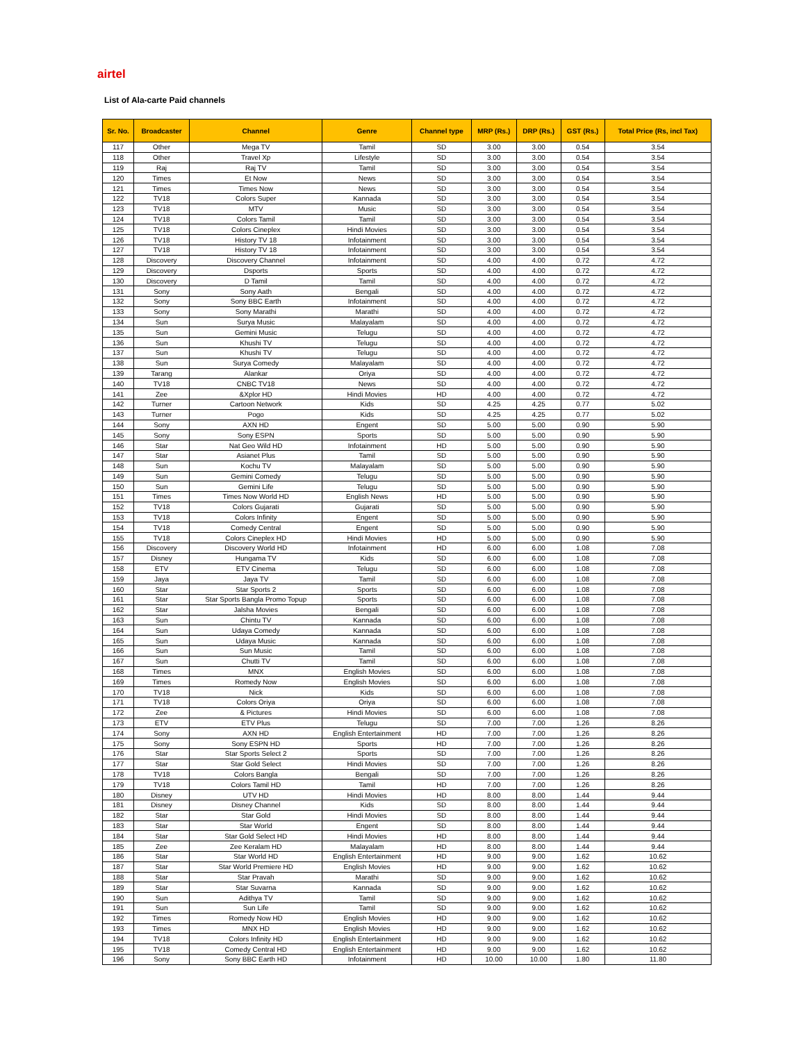airtel
List of Ala-carte Paid channels
| Sr. No. | Broadcaster | Channel | Genre | Channel type | MRP (Rs.) | DRP (Rs.) | GST (Rs.) | Total Price (Rs, incl Tax) |
| --- | --- | --- | --- | --- | --- | --- | --- | --- |
| 117 | Other | Mega TV | Tamil | SD | 3.00 | 3.00 | 0.54 | 3.54 |
| 118 | Other | Travel Xp | Lifestyle | SD | 3.00 | 3.00 | 0.54 | 3.54 |
| 119 | Raj | Raj TV | Tamil | SD | 3.00 | 3.00 | 0.54 | 3.54 |
| 120 | Times | Et Now | News | SD | 3.00 | 3.00 | 0.54 | 3.54 |
| 121 | Times | Times Now | News | SD | 3.00 | 3.00 | 0.54 | 3.54 |
| 122 | TV18 | Colors Super | Kannada | SD | 3.00 | 3.00 | 0.54 | 3.54 |
| 123 | TV18 | MTV | Music | SD | 3.00 | 3.00 | 0.54 | 3.54 |
| 124 | TV18 | Colors Tamil | Tamil | SD | 3.00 | 3.00 | 0.54 | 3.54 |
| 125 | TV18 | Colors Cineplex | Hindi Movies | SD | 3.00 | 3.00 | 0.54 | 3.54 |
| 126 | TV18 | History TV 18 | Infotainment | SD | 3.00 | 3.00 | 0.54 | 3.54 |
| 127 | TV18 | History TV 18 | Infotainment | SD | 3.00 | 3.00 | 0.54 | 3.54 |
| 128 | Discovery | Discovery Channel | Infotainment | SD | 4.00 | 4.00 | 0.72 | 4.72 |
| 129 | Discovery | Dsports | Sports | SD | 4.00 | 4.00 | 0.72 | 4.72 |
| 130 | Discovery | D Tamil | Tamil | SD | 4.00 | 4.00 | 0.72 | 4.72 |
| 131 | Sony | Sony Aath | Bengali | SD | 4.00 | 4.00 | 0.72 | 4.72 |
| 132 | Sony | Sony BBC Earth | Infotainment | SD | 4.00 | 4.00 | 0.72 | 4.72 |
| 133 | Sony | Sony Marathi | Marathi | SD | 4.00 | 4.00 | 0.72 | 4.72 |
| 134 | Sun | Surya Music | Malayalam | SD | 4.00 | 4.00 | 0.72 | 4.72 |
| 135 | Sun | Gemini Music | Telugu | SD | 4.00 | 4.00 | 0.72 | 4.72 |
| 136 | Sun | Khushi TV | Telugu | SD | 4.00 | 4.00 | 0.72 | 4.72 |
| 137 | Sun | Khushi TV | Telugu | SD | 4.00 | 4.00 | 0.72 | 4.72 |
| 138 | Sun | Surya Comedy | Malayalam | SD | 4.00 | 4.00 | 0.72 | 4.72 |
| 139 | Tarang | Alankar | Oriya | SD | 4.00 | 4.00 | 0.72 | 4.72 |
| 140 | TV18 | CNBC TV18 | News | SD | 4.00 | 4.00 | 0.72 | 4.72 |
| 141 | Zee | &Xplor HD | Hindi Movies | HD | 4.00 | 4.00 | 0.72 | 4.72 |
| 142 | Turner | Cartoon Network | Kids | SD | 4.25 | 4.25 | 0.77 | 5.02 |
| 143 | Turner | Pogo | Kids | SD | 4.25 | 4.25 | 0.77 | 5.02 |
| 144 | Sony | AXN HD | Engent | SD | 5.00 | 5.00 | 0.90 | 5.90 |
| 145 | Sony | Sony ESPN | Sports | SD | 5.00 | 5.00 | 0.90 | 5.90 |
| 146 | Star | Nat Geo Wild HD | Infotainment | HD | 5.00 | 5.00 | 0.90 | 5.90 |
| 147 | Star | Asianet Plus | Tamil | SD | 5.00 | 5.00 | 0.90 | 5.90 |
| 148 | Sun | Kochu TV | Malayalam | SD | 5.00 | 5.00 | 0.90 | 5.90 |
| 149 | Sun | Gemini Comedy | Telugu | SD | 5.00 | 5.00 | 0.90 | 5.90 |
| 150 | Sun | Gemini Life | Telugu | SD | 5.00 | 5.00 | 0.90 | 5.90 |
| 151 | Times | Times Now World HD | English News | HD | 5.00 | 5.00 | 0.90 | 5.90 |
| 152 | TV18 | Colors Gujarati | Gujarati | SD | 5.00 | 5.00 | 0.90 | 5.90 |
| 153 | TV18 | Colors Infinity | Engent | SD | 5.00 | 5.00 | 0.90 | 5.90 |
| 154 | TV18 | Comedy Central | Engent | SD | 5.00 | 5.00 | 0.90 | 5.90 |
| 155 | TV18 | Colors Cineplex HD | Hindi Movies | HD | 5.00 | 5.00 | 0.90 | 5.90 |
| 156 | Discovery | Discovery World HD | Infotainment | HD | 6.00 | 6.00 | 1.08 | 7.08 |
| 157 | Disney | Hungama TV | Kids | SD | 6.00 | 6.00 | 1.08 | 7.08 |
| 158 | ETV | ETV Cinema | Telugu | SD | 6.00 | 6.00 | 1.08 | 7.08 |
| 159 | Jaya | Jaya TV | Tamil | SD | 6.00 | 6.00 | 1.08 | 7.08 |
| 160 | Star | Star Sports 2 | Sports | SD | 6.00 | 6.00 | 1.08 | 7.08 |
| 161 | Star | Star Sports Bangla Promo Topup | Sports | SD | 6.00 | 6.00 | 1.08 | 7.08 |
| 162 | Star | Jalsha Movies | Bengali | SD | 6.00 | 6.00 | 1.08 | 7.08 |
| 163 | Sun | Chintu TV | Kannada | SD | 6.00 | 6.00 | 1.08 | 7.08 |
| 164 | Sun | Udaya Comedy | Kannada | SD | 6.00 | 6.00 | 1.08 | 7.08 |
| 165 | Sun | Udaya Music | Kannada | SD | 6.00 | 6.00 | 1.08 | 7.08 |
| 166 | Sun | Sun Music | Tamil | SD | 6.00 | 6.00 | 1.08 | 7.08 |
| 167 | Sun | Chutti TV | Tamil | SD | 6.00 | 6.00 | 1.08 | 7.08 |
| 168 | Times | MNX | English Movies | SD | 6.00 | 6.00 | 1.08 | 7.08 |
| 169 | Times | Romedy Now | English Movies | SD | 6.00 | 6.00 | 1.08 | 7.08 |
| 170 | TV18 | Nick | Kids | SD | 6.00 | 6.00 | 1.08 | 7.08 |
| 171 | TV18 | Colors Oriya | Oriya | SD | 6.00 | 6.00 | 1.08 | 7.08 |
| 172 | Zee | & Pictures | Hindi Movies | SD | 6.00 | 6.00 | 1.08 | 7.08 |
| 173 | ETV | ETV Plus | Telugu | SD | 7.00 | 7.00 | 1.26 | 8.26 |
| 174 | Sony | AXN HD | English Entertainment | HD | 7.00 | 7.00 | 1.26 | 8.26 |
| 175 | Sony | Sony ESPN HD | Sports | HD | 7.00 | 7.00 | 1.26 | 8.26 |
| 176 | Star | Star Sports Select 2 | Sports | SD | 7.00 | 7.00 | 1.26 | 8.26 |
| 177 | Star | Star Gold Select | Hindi Movies | SD | 7.00 | 7.00 | 1.26 | 8.26 |
| 178 | TV18 | Colors Bangla | Bengali | SD | 7.00 | 7.00 | 1.26 | 8.26 |
| 179 | TV18 | Colors Tamil HD | Tamil | HD | 7.00 | 7.00 | 1.26 | 8.26 |
| 180 | Disney | UTV HD | Hindi Movies | HD | 8.00 | 8.00 | 1.44 | 9.44 |
| 181 | Disney | Disney Channel | Kids | SD | 8.00 | 8.00 | 1.44 | 9.44 |
| 182 | Star | Star Gold | Hindi Movies | SD | 8.00 | 8.00 | 1.44 | 9.44 |
| 183 | Star | Star World | Engent | SD | 8.00 | 8.00 | 1.44 | 9.44 |
| 184 | Star | Star Gold Select HD | Hindi Movies | HD | 8.00 | 8.00 | 1.44 | 9.44 |
| 185 | Zee | Zee Keralam HD | Malayalam | HD | 8.00 | 8.00 | 1.44 | 9.44 |
| 186 | Star | Star World HD | English Entertainment | HD | 9.00 | 9.00 | 1.62 | 10.62 |
| 187 | Star | Star World Premiere HD | English Movies | HD | 9.00 | 9.00 | 1.62 | 10.62 |
| 188 | Star | Star Pravah | Marathi | SD | 9.00 | 9.00 | 1.62 | 10.62 |
| 189 | Star | Star Suvarna | Kannada | SD | 9.00 | 9.00 | 1.62 | 10.62 |
| 190 | Sun | Adithya TV | Tamil | SD | 9.00 | 9.00 | 1.62 | 10.62 |
| 191 | Sun | Sun Life | Tamil | SD | 9.00 | 9.00 | 1.62 | 10.62 |
| 192 | Times | Romedy Now HD | English Movies | HD | 9.00 | 9.00 | 1.62 | 10.62 |
| 193 | Times | MNX HD | English Movies | HD | 9.00 | 9.00 | 1.62 | 10.62 |
| 194 | TV18 | Colors Infinity HD | English Entertainment | HD | 9.00 | 9.00 | 1.62 | 10.62 |
| 195 | TV18 | Comedy Central HD | English Entertainment | HD | 9.00 | 9.00 | 1.62 | 10.62 |
| 196 | Sony | Sony BBC Earth HD | Infotainment | HD | 10.00 | 10.00 | 1.80 | 11.80 |